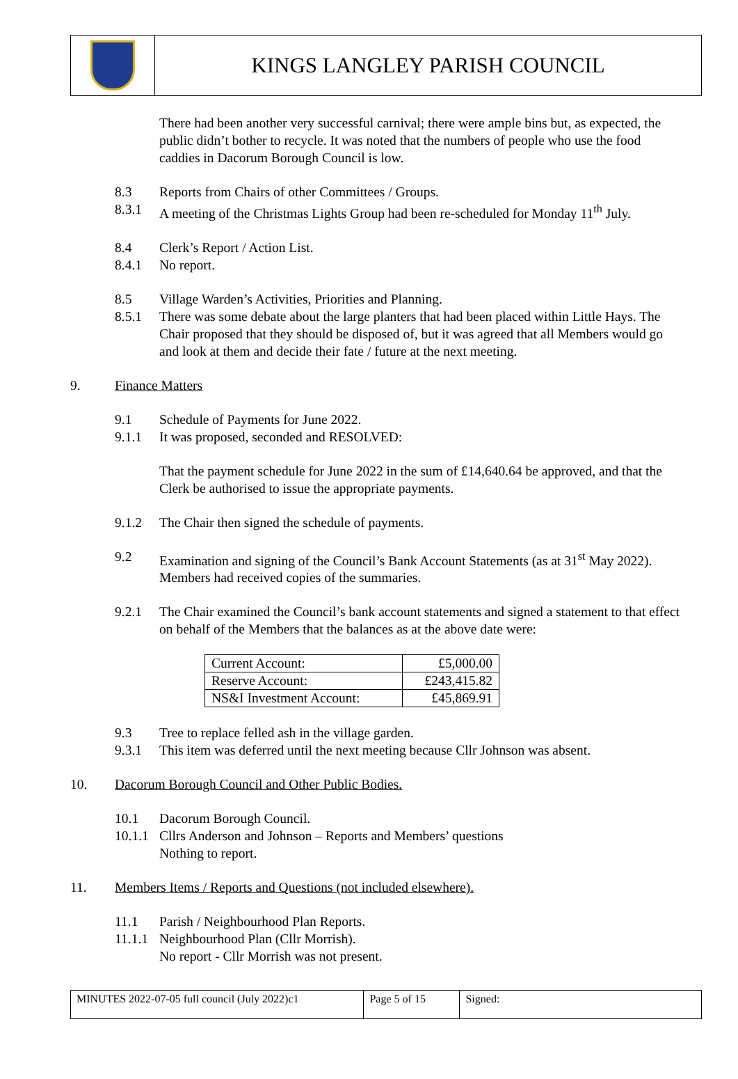KINGS LANGLEY PARISH COUNCIL
There had been another very successful carnival; there were ample bins but, as expected, the public didn’t bother to recycle. It was noted that the numbers of people who use the food caddies in Dacorum Borough Council is low.
8.3 Reports from Chairs of other Committees / Groups.
8.3.1 A meeting of the Christmas Lights Group had been re-scheduled for Monday 11<sup>th</sup> July.
8.4 Clerk’s Report / Action List.
8.4.1 No report.
8.5 Village Warden’s Activities, Priorities and Planning.
8.5.1 There was some debate about the large planters that had been placed within Little Hays. The Chair proposed that they should be disposed of, but it was agreed that all Members would go and look at them and decide their fate / future at the next meeting.
9. Finance Matters
9.1 Schedule of Payments for June 2022.
9.1.1 It was proposed, seconded and RESOLVED:
That the payment schedule for June 2022 in the sum of £14,640.64 be approved, and that the Clerk be authorised to issue the appropriate payments.
9.1.2 The Chair then signed the schedule of payments.
9.2 Examination and signing of the Council’s Bank Account Statements (as at 31<sup>st</sup> May 2022). Members had received copies of the summaries.
9.2.1 The Chair examined the Council’s bank account statements and signed a statement to that effect on behalf of the Members that the balances as at the above date were:
| Current Account: | £5,000.00 |
| Reserve Account: | £243,415.82 |
| NS&I Investment Account: | £45,869.91 |
9.3 Tree to replace felled ash in the village garden.
9.3.1 This item was deferred until the next meeting because Cllr Johnson was absent.
10. Dacorum Borough Council and Other Public Bodies.
10.1 Dacorum Borough Council.
10.1.1 Cllrs Anderson and Johnson – Reports and Members’ questions
Nothing to report.
11. Members Items / Reports and Questions (not included elsewhere).
11.1 Parish / Neighbourhood Plan Reports.
11.1.1 Neighbourhood Plan (Cllr Morrish).
No report - Cllr Morrish was not present.
| MINUTES 2022-07-05 full council (July 2022)c1 | Page 5 of 15 | Signed: |